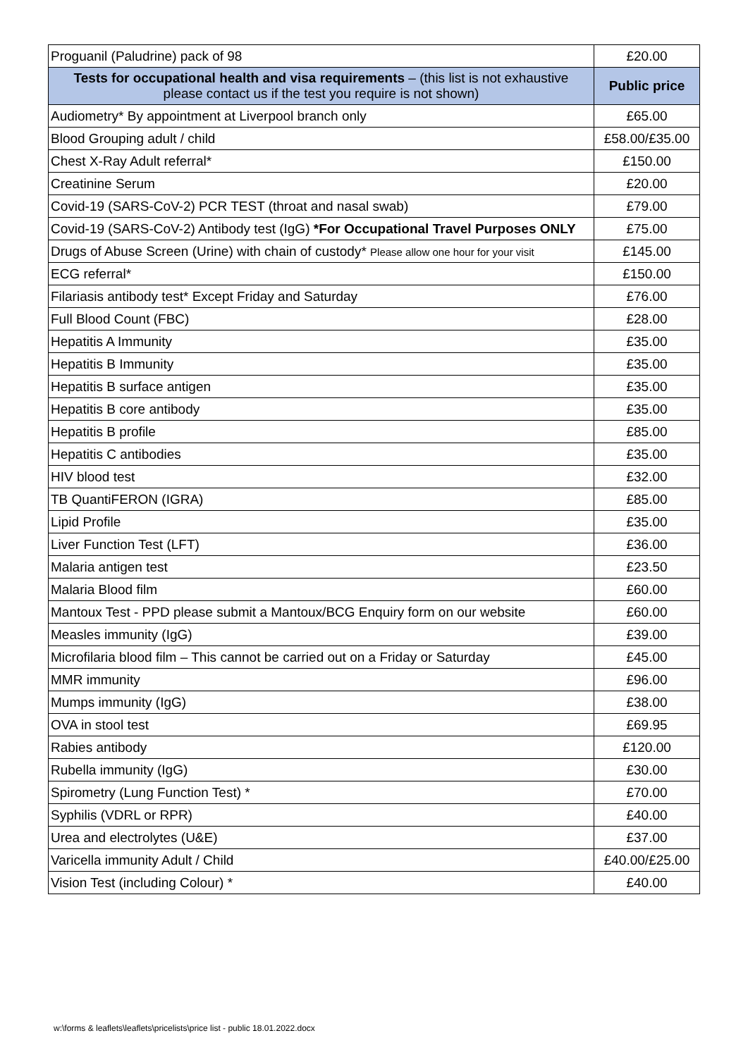| Proguanil (Paludrine) pack of 98 | £20.00 |
| Tests for occupational health and visa requirements – (this list is not exhaustive please contact us if the test you require is not shown) | Public price |
| Audiometry* By appointment at Liverpool branch only | £65.00 |
| Blood Grouping adult / child | £58.00/£35.00 |
| Chest X-Ray Adult referral* | £150.00 |
| Creatinine Serum | £20.00 |
| Covid-19 (SARS-CoV-2) PCR TEST (throat and nasal swab) | £79.00 |
| Covid-19 (SARS-CoV-2) Antibody test (IgG) *For Occupational Travel Purposes ONLY | £75.00 |
| Drugs of Abuse Screen (Urine) with chain of custody* Please allow one hour for your visit | £145.00 |
| ECG referral* | £150.00 |
| Filariasis antibody test* Except Friday and Saturday | £76.00 |
| Full Blood Count (FBC) | £28.00 |
| Hepatitis A Immunity | £35.00 |
| Hepatitis B Immunity | £35.00 |
| Hepatitis B surface antigen | £35.00 |
| Hepatitis B core antibody | £35.00 |
| Hepatitis B profile | £85.00 |
| Hepatitis C antibodies | £35.00 |
| HIV blood test | £32.00 |
| TB QuantiFERON (IGRA) | £85.00 |
| Lipid Profile | £35.00 |
| Liver Function Test (LFT) | £36.00 |
| Malaria antigen test | £23.50 |
| Malaria Blood film | £60.00 |
| Mantoux Test - PPD please submit a Mantoux/BCG Enquiry form on our website | £60.00 |
| Measles immunity (IgG) | £39.00 |
| Microfilaria blood film – This cannot be carried out on a Friday or Saturday | £45.00 |
| MMR immunity | £96.00 |
| Mumps immunity (IgG) | £38.00 |
| OVA in stool test | £69.95 |
| Rabies antibody | £120.00 |
| Rubella immunity (IgG) | £30.00 |
| Spirometry (Lung Function Test) * | £70.00 |
| Syphilis (VDRL or RPR) | £40.00 |
| Urea and electrolytes (U&E) | £37.00 |
| Varicella immunity Adult / Child | £40.00/£25.00 |
| Vision Test (including Colour) * | £40.00 |
w:\forms & leaflets\leaflets\pricelists\price list - public 18.01.2022.docx